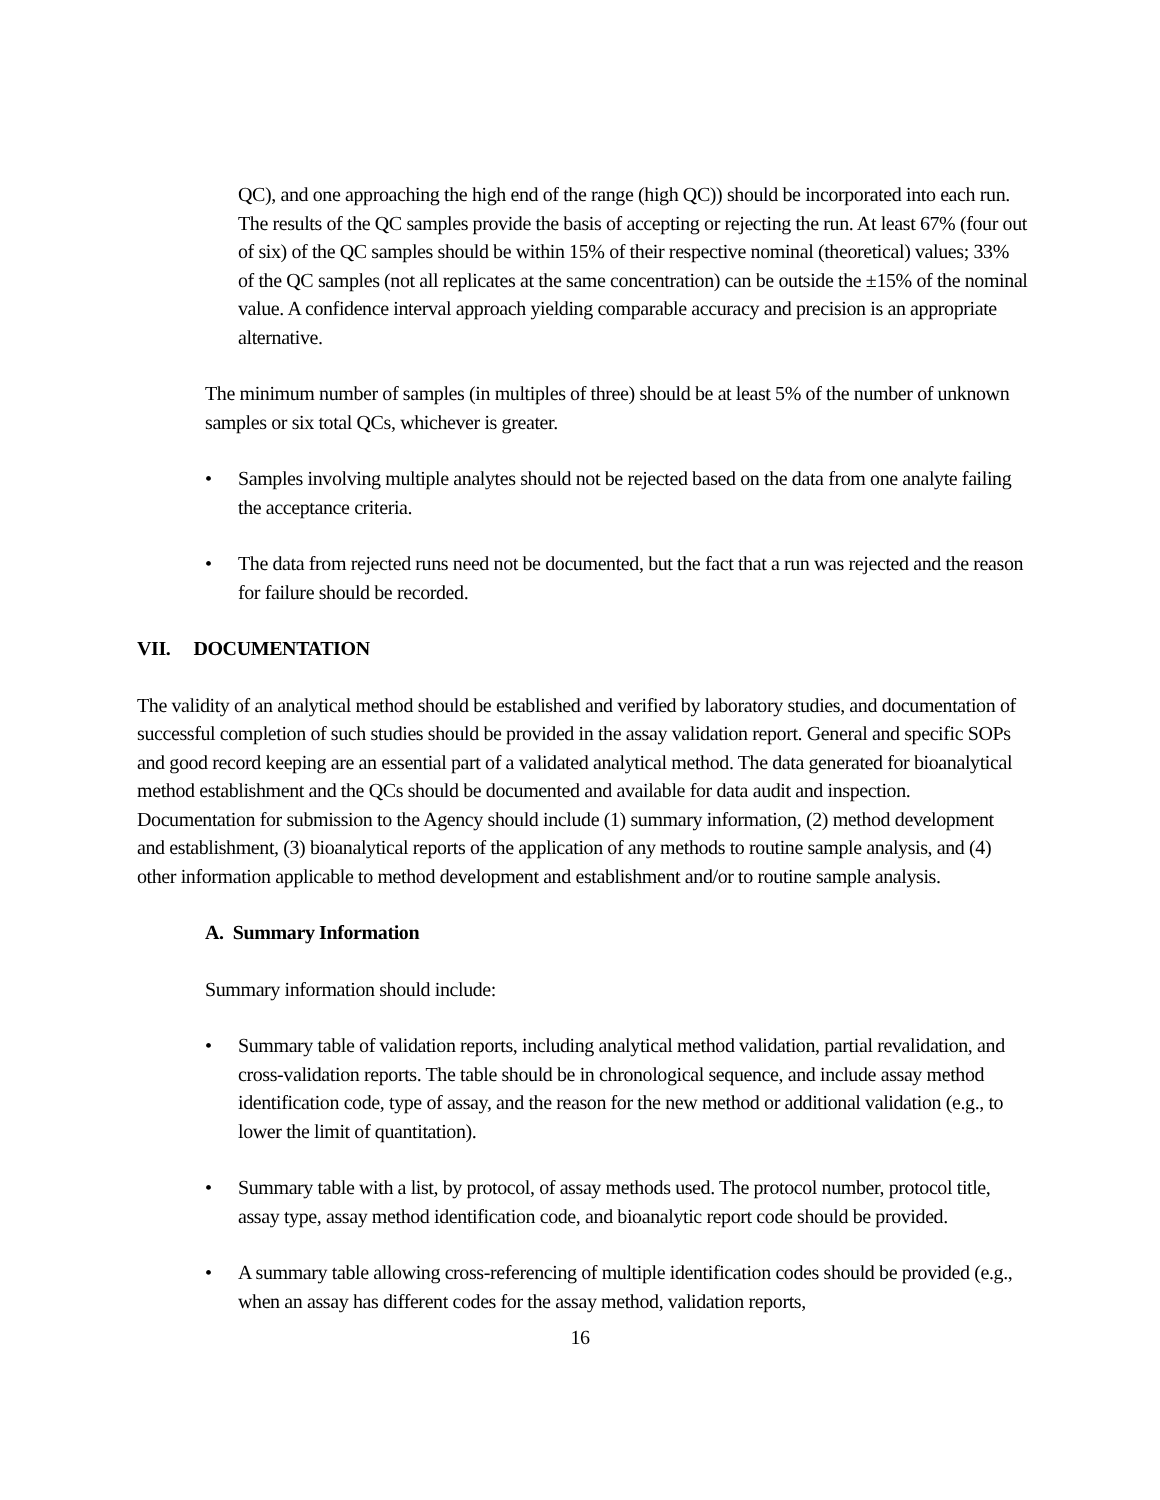QC), and one approaching the high end of the range (high QC)) should be incorporated into each run. The results of the QC samples provide the basis of accepting or rejecting the run. At least 67% (four out of six) of the QC samples should be within 15% of their respective nominal (theoretical) values; 33% of the QC samples (not all replicates at the same concentration) can be outside the ±15% of the nominal value. A confidence interval approach yielding comparable accuracy and precision is an appropriate alternative.
The minimum number of samples (in multiples of three) should be at least 5% of the number of unknown samples or six total QCs, whichever is greater.
• Samples involving multiple analytes should not be rejected based on the data from one analyte failing the acceptance criteria.
• The data from rejected runs need not be documented, but the fact that a run was rejected and the reason for failure should be recorded.
VII. DOCUMENTATION
The validity of an analytical method should be established and verified by laboratory studies, and documentation of successful completion of such studies should be provided in the assay validation report. General and specific SOPs and good record keeping are an essential part of a validated analytical method. The data generated for bioanalytical method establishment and the QCs should be documented and available for data audit and inspection. Documentation for submission to the Agency should include (1) summary information, (2) method development and establishment, (3) bioanalytical reports of the application of any methods to routine sample analysis, and (4) other information applicable to method development and establishment and/or to routine sample analysis.
A. Summary Information
Summary information should include:
• Summary table of validation reports, including analytical method validation, partial revalidation, and cross-validation reports. The table should be in chronological sequence, and include assay method identification code, type of assay, and the reason for the new method or additional validation (e.g., to lower the limit of quantitation).
• Summary table with a list, by protocol, of assay methods used. The protocol number, protocol title, assay type, assay method identification code, and bioanalytic report code should be provided.
• A summary table allowing cross-referencing of multiple identification codes should be provided (e.g., when an assay has different codes for the assay method, validation reports,
16